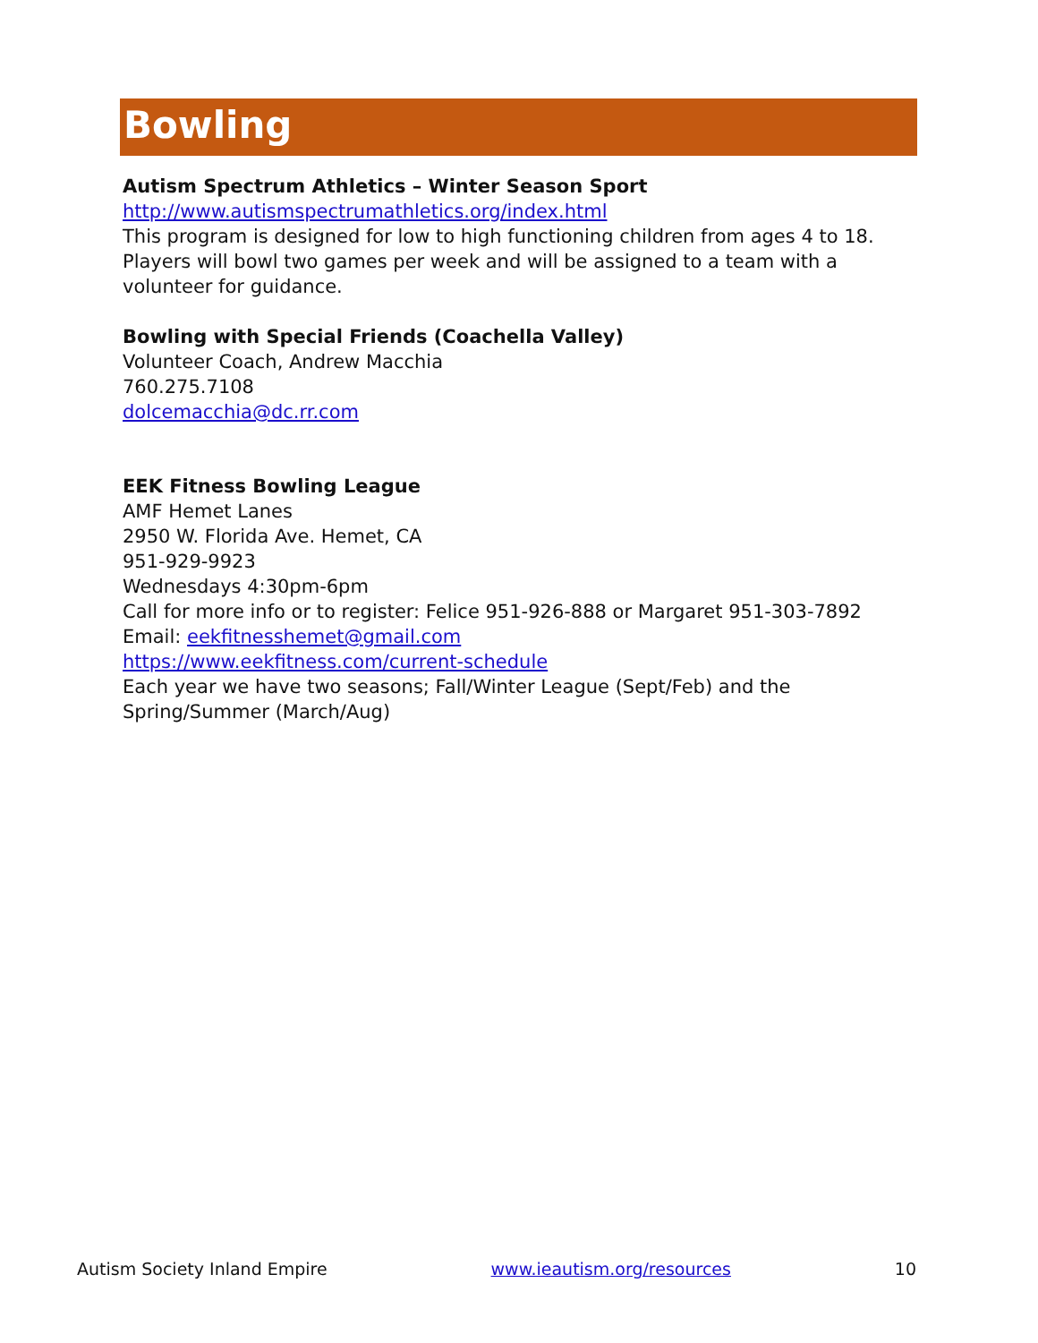Bowling
Autism Spectrum Athletics – Winter Season Sport
http://www.autismspectrumathletics.org/index.html
This program is designed for low to high functioning children from ages 4 to 18. Players will bowl two games per week and will be assigned to a team with a volunteer for guidance.
Bowling with Special Friends (Coachella Valley)
Volunteer Coach, Andrew Macchia
760.275.7108
dolcemacchia@dc.rr.com
EEK Fitness Bowling League
AMF Hemet Lanes
2950 W. Florida Ave. Hemet, CA
951-929-9923
Wednesdays 4:30pm-6pm
Call for more info or to register: Felice 951-926-888 or Margaret 951-303-7892
Email: eekfitnesshemet@gmail.com
https://www.eekfitness.com/current-schedule
Each year we have two seasons; Fall/Winter League (Sept/Feb) and the Spring/Summer (March/Aug)
Autism Society Inland Empire www.ieautism.org/resources 10